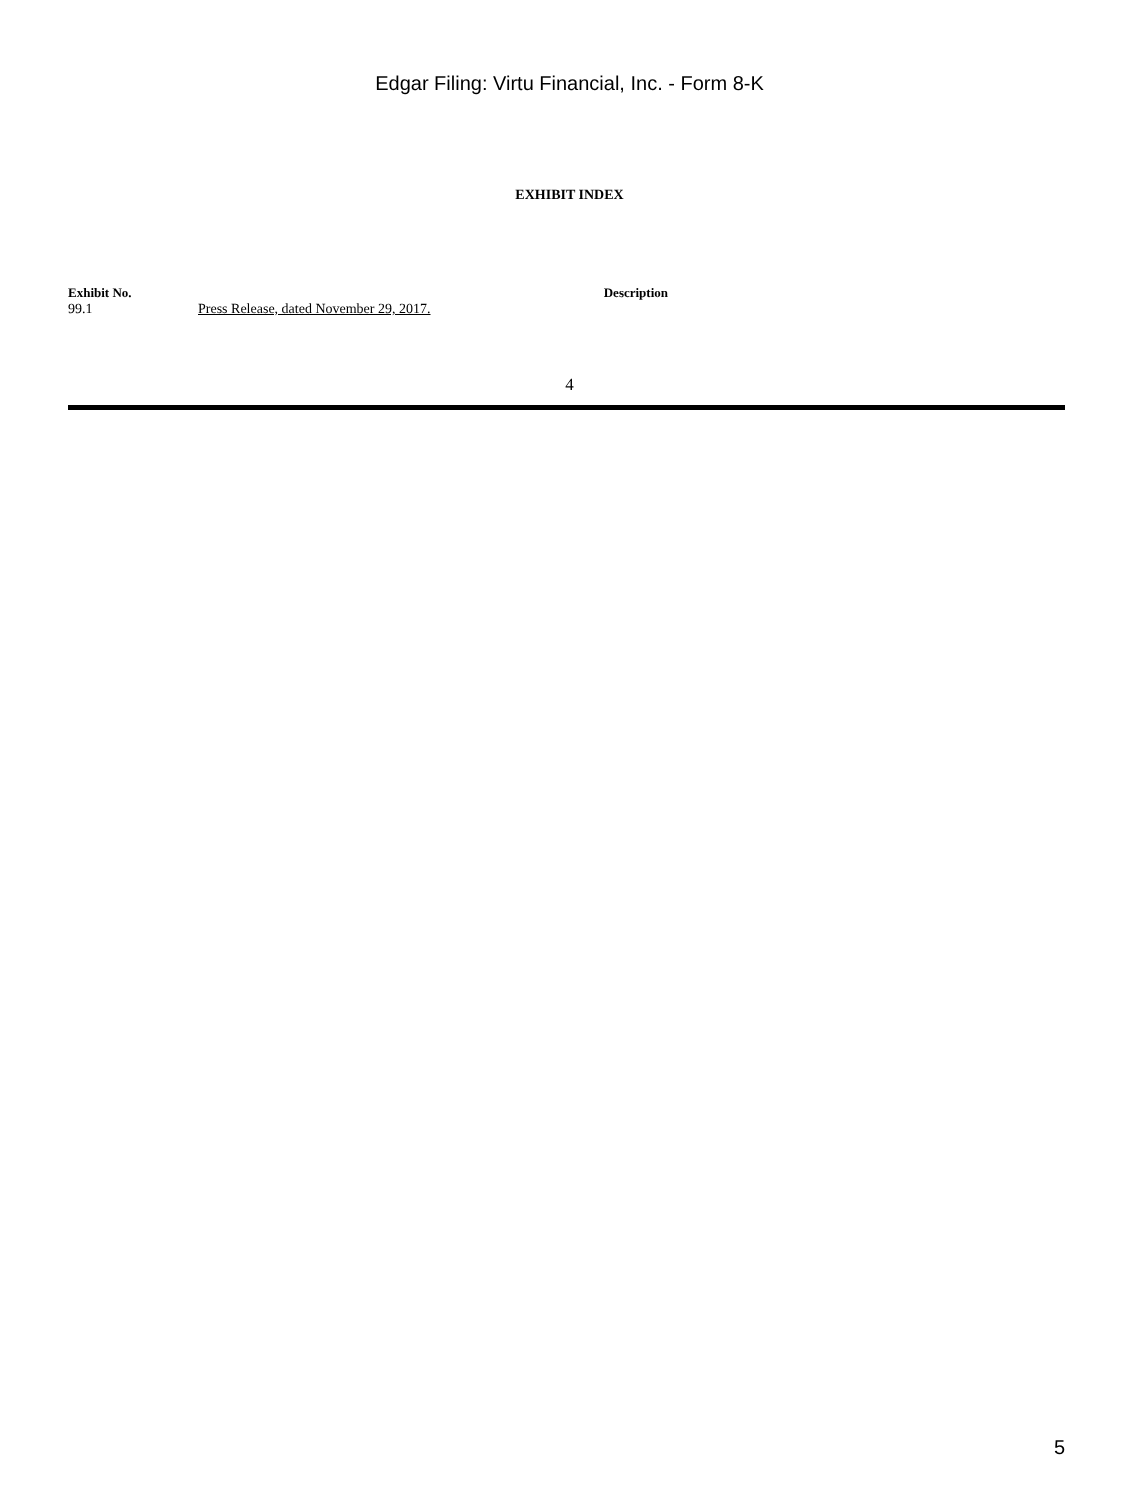Edgar Filing: Virtu Financial, Inc. - Form 8-K
EXHIBIT INDEX
| Exhibit No. | Description |
| --- | --- |
| 99.1 | Press Release, dated November 29, 2017. |
4
5